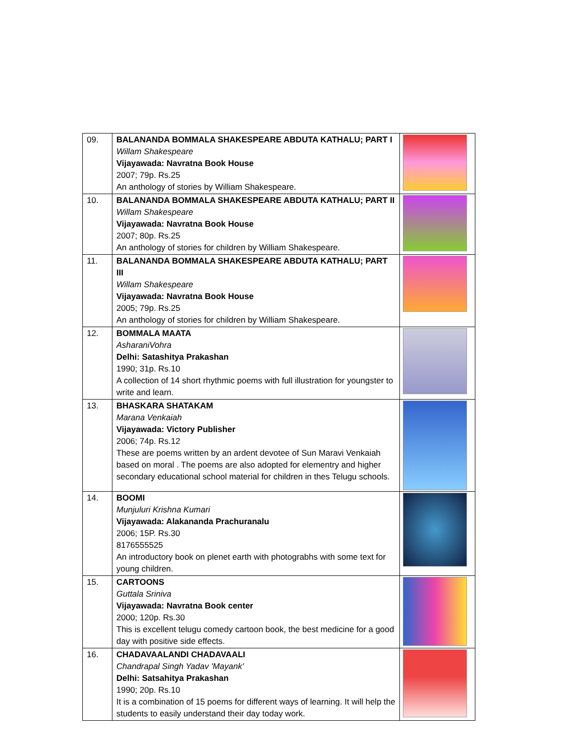| 09. | BALANANDA BOMMALA SHAKESPEARE ABDUTA KATHALU; PART I Willam Shakespeare Vijayawada: Navratna Book House 2007; 79p. Rs.25 An anthology of stories by William Shakespeare. | |
| 10. | BALANANDA BOMMALA SHAKESPEARE ABDUTA KATHALU; PART II Willam Shakespeare Vijayawada: Navratna Book House 2007; 80p. Rs.25 An anthology of stories for children by William Shakespeare. | |
| 11. | BALANANDA BOMMALA SHAKESPEARE ABDUTA KATHALU; PART III Willam Shakespeare Vijayawada: Navratna Book House 2005; 79p. Rs.25 An anthology of stories for children by William Shakespeare. | |
| 12. | BOMMALA MAATA AsharaniVohra Delhi: Satashitya Prakashan 1990; 31p. Rs.10 A collection of 14 short rhythmic poems with full illustration for youngster to write and learn. | |
| 13. | BHASKARA SHATAKAM Marana Venkaiah Vijayawada: Victory Publisher 2006; 74p. Rs.12 These are poems written by an ardent devotee of Sun Maravi Venkaiah based on moral . The poems are also adopted for elementry and higher secondary educational school material for children in thes Telugu schools. | |
| 14. | BOOMI Munjuluri Krishna Kumari Vijayawada: Alakananda Prachuranalu 2006; 15P. Rs.30 8176555525 An introductory book on plenet earth with photograbhs with some text for young children. | |
| 15. | CARTOONS Guttala Sriniva Vijayawada: Navratna Book center 2000; 120p. Rs.30 This is excellent telugu comedy cartoon book, the best medicine for a good day with positive side effects. | |
| 16. | CHADAVAALANDI CHADAVAALI Chandrapal Singh Yadav 'Mayank' Delhi: Satsahitya Prakashan 1990; 20p. Rs.10 It is a combination of 15 poems for different ways of learning. It will help the students to easily understand their day today work. | |